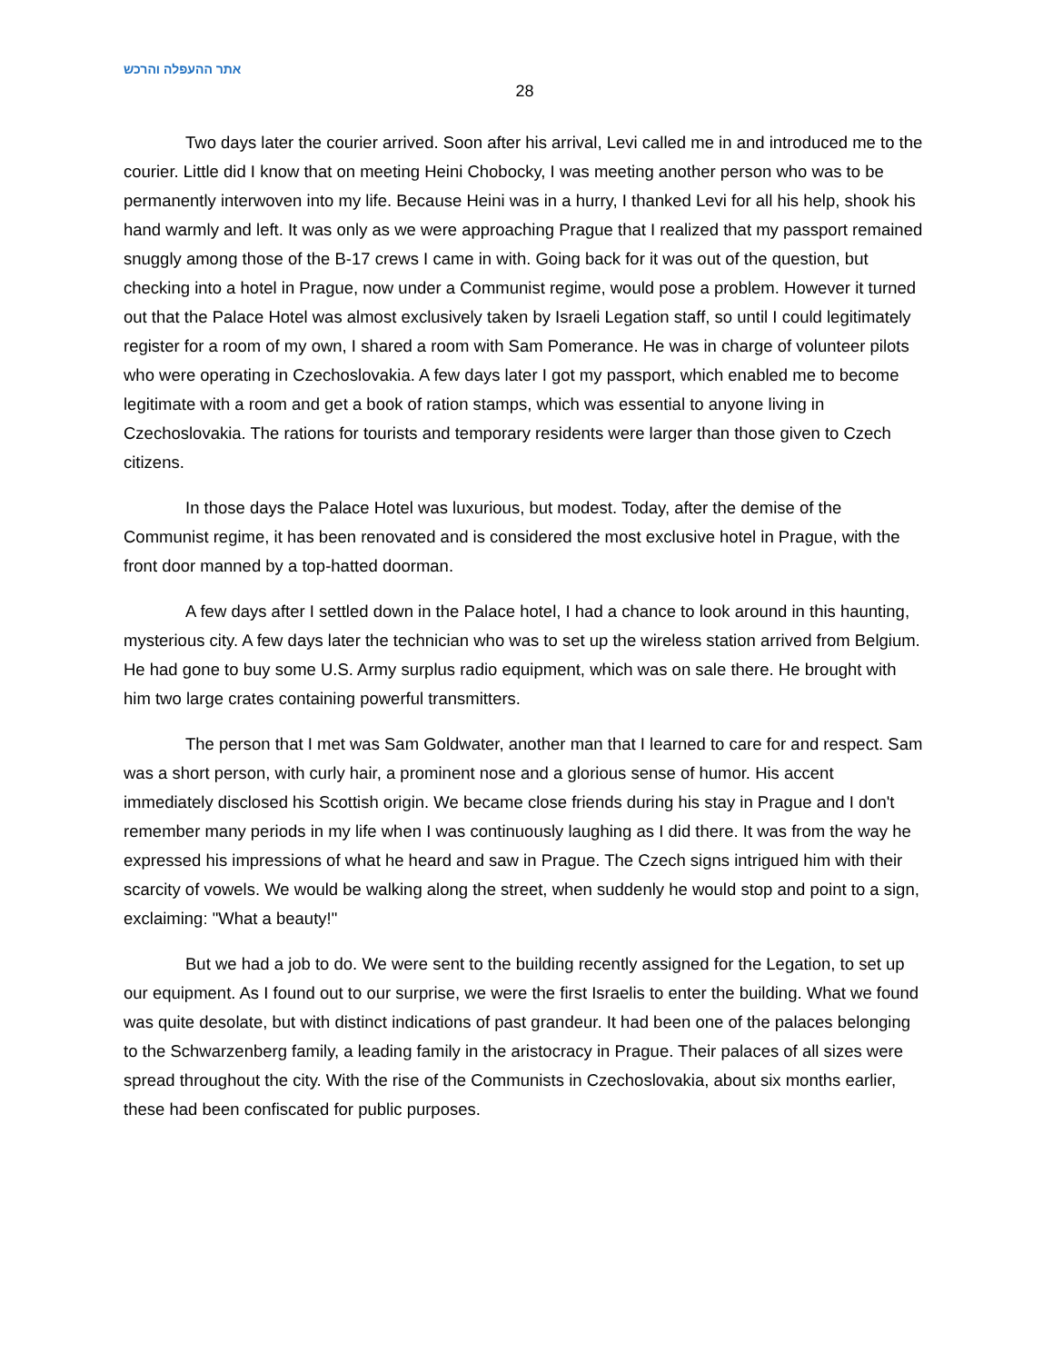אתר ההעפלה והרכש
28
Two days later the courier arrived. Soon after his arrival, Levi called me in and introduced me to the courier. Little did I know that on meeting Heini Chobocky, I was meeting another person who was to be permanently interwoven into my life. Because Heini was in a hurry, I thanked Levi for all his help, shook his hand warmly and left. It was only as we were approaching Prague that I realized that my passport remained snuggly among those of the B-17 crews I came in with. Going back for it was out of the question, but checking into a hotel in Prague, now under a Communist regime, would pose a problem. However it turned out that the Palace Hotel was almost exclusively taken by Israeli Legation staff, so until I could legitimately register for a room of my own, I shared a room with Sam Pomerance. He was in charge of volunteer pilots who were operating in Czechoslovakia. A few days later I got my passport, which enabled me to become legitimate with a room and get a book of ration stamps, which was essential to anyone living in Czechoslovakia. The rations for tourists and temporary residents were larger than those given to Czech citizens.
In those days the Palace Hotel was luxurious, but modest. Today, after the demise of the Communist regime, it has been renovated and is considered the most exclusive hotel in Prague, with the front door manned by a top-hatted doorman.
A few days after I settled down in the Palace hotel, I had a chance to look around in this haunting, mysterious city. A few days later the technician who was to set up the wireless station arrived from Belgium. He had gone to buy some U.S. Army surplus radio equipment, which was on sale there. He brought with him two large crates containing powerful transmitters.
The person that I met was Sam Goldwater, another man that I learned to care for and respect. Sam was a short person, with curly hair, a prominent nose and a glorious sense of humor. His accent immediately disclosed his Scottish origin. We became close friends during his stay in Prague and I don't remember many periods in my life when I was continuously laughing as I did there. It was from the way he expressed his impressions of what he heard and saw in Prague. The Czech signs intrigued him with their scarcity of vowels. We would be walking along the street, when suddenly he would stop and point to a sign, exclaiming: "What a beauty!"
But we had a job to do. We were sent to the building recently assigned for the Legation, to set up our equipment. As I found out to our surprise, we were the first Israelis to enter the building. What we found was quite desolate, but with distinct indications of past grandeur. It had been one of the palaces belonging to the Schwarzenberg family, a leading family in the aristocracy in Prague. Their palaces of all sizes were spread throughout the city. With the rise of the Communists in Czechoslovakia, about six months earlier, these had been confiscated for public purposes.